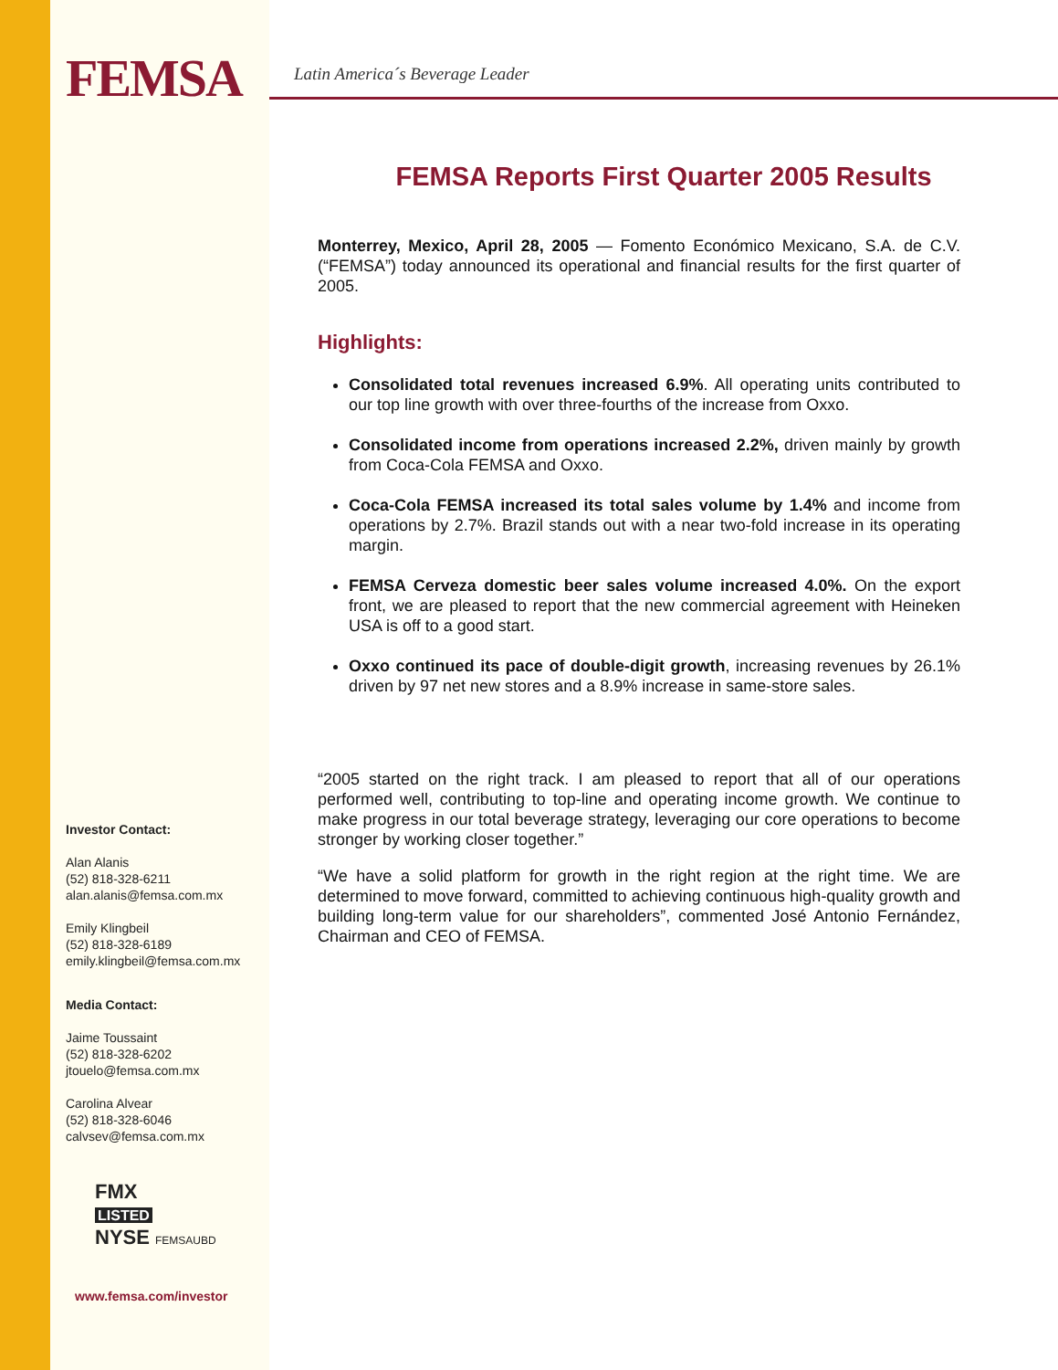FEMSA
Investor Contact:
Alan Alanis
(52) 818-328-6211
alan.alanis@femsa.com.mx
Emily Klingbeil
(52) 818-328-6189
emily.klingbeil@femsa.com.mx
Media Contact:
Jaime Toussaint
(52) 818-328-6202
jtouelo@femsa.com.mx
Carolina Alvear
(52) 818-328-6046
calvsev@femsa.com.mx
FMX
LISTED
NYSE FEMSAUBD
www.femsa.com/investor
Latin America´s Beverage Leader
FEMSA Reports First Quarter 2005 Results
Monterrey, Mexico, April 28, 2005 — Fomento Económico Mexicano, S.A. de C.V. (“FEMSA”) today announced its operational and financial results for the first quarter of 2005.
Highlights:
Consolidated total revenues increased 6.9%. All operating units contributed to our top line growth with over three-fourths of the increase from Oxxo.
Consolidated income from operations increased 2.2%, driven mainly by growth from Coca-Cola FEMSA and Oxxo.
Coca-Cola FEMSA increased its total sales volume by 1.4% and income from operations by 2.7%. Brazil stands out with a near two-fold increase in its operating margin.
FEMSA Cerveza domestic beer sales volume increased 4.0%. On the export front, we are pleased to report that the new commercial agreement with Heineken USA is off to a good start.
Oxxo continued its pace of double-digit growth, increasing revenues by 26.1% driven by 97 net new stores and a 8.9% increase in same-store sales.
“2005 started on the right track. I am pleased to report that all of our operations performed well, contributing to top-line and operating income growth. We continue to make progress in our total beverage strategy, leveraging our core operations to become stronger by working closer together.”
“We have a solid platform for growth in the right region at the right time. We are determined to move forward, committed to achieving continuous high-quality growth and building long-term value for our shareholders”, commented José Antonio Fernández, Chairman and CEO of FEMSA.